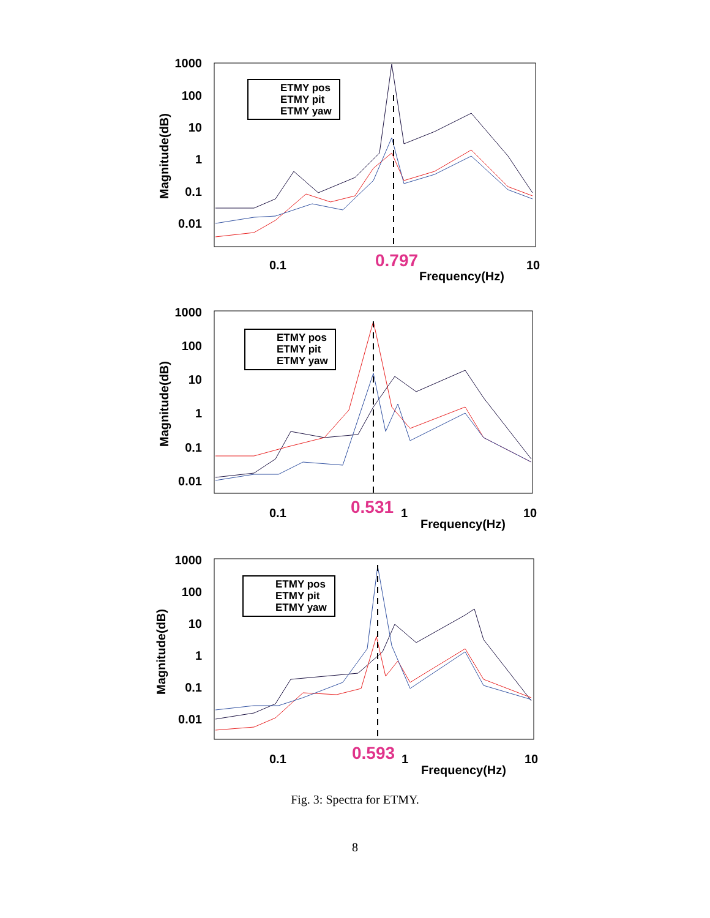1000
100
10
1
0.1
0.01
Magnitude(dB)
0.1
0.797
10
Frequency(Hz)
ETMY pos
ETMY pit
ETMY yaw
1000
100
10
1
0.1
0.01
Magnitude(dB)
0.1
0.531
1
10
Frequency(Hz)
ETMY pos
ETMY pit
ETMY yaw
1000
100
10
1
0.1
0.01
Magnitude(dB)
0.1
0.593
1
10
Frequency(Hz)
ETMY pos
ETMY pit
ETMY yaw
Fig. 3: Spectra for ETMY.
8